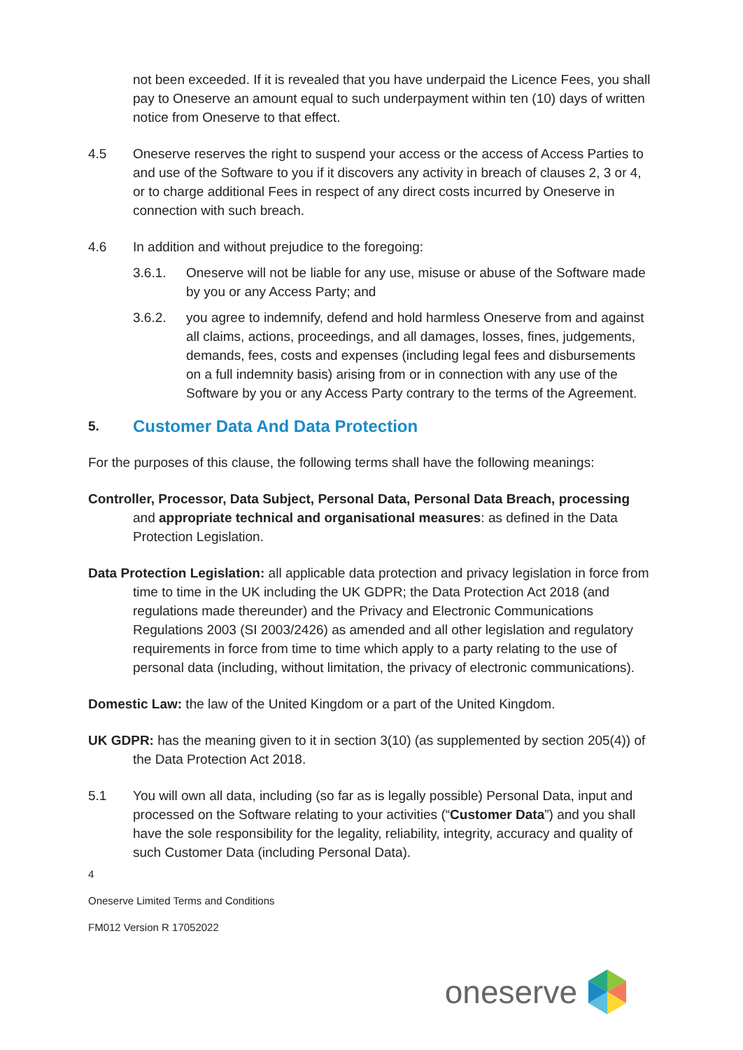not been exceeded. If it is revealed that you have underpaid the Licence Fees, you shall pay to Oneserve an amount equal to such underpayment within ten (10) days of written notice from Oneserve to that effect.
4.5 Oneserve reserves the right to suspend your access or the access of Access Parties to and use of the Software to you if it discovers any activity in breach of clauses 2, 3 or 4, or to charge additional Fees in respect of any direct costs incurred by Oneserve in connection with such breach.
4.6 In addition and without prejudice to the foregoing:
3.6.1. Oneserve will not be liable for any use, misuse or abuse of the Software made by you or any Access Party; and
3.6.2. you agree to indemnify, defend and hold harmless Oneserve from and against all claims, actions, proceedings, and all damages, losses, fines, judgements, demands, fees, costs and expenses (including legal fees and disbursements on a full indemnity basis) arising from or in connection with any use of the Software by you or any Access Party contrary to the terms of the Agreement.
5. Customer Data And Data Protection
For the purposes of this clause, the following terms shall have the following meanings:
Controller, Processor, Data Subject, Personal Data, Personal Data Breach, processing and appropriate technical and organisational measures: as defined in the Data Protection Legislation.
Data Protection Legislation: all applicable data protection and privacy legislation in force from time to time in the UK including the UK GDPR; the Data Protection Act 2018 (and regulations made thereunder) and the Privacy and Electronic Communications Regulations 2003 (SI 2003/2426) as amended and all other legislation and regulatory requirements in force from time to time which apply to a party relating to the use of personal data (including, without limitation, the privacy of electronic communications).
Domestic Law: the law of the United Kingdom or a part of the United Kingdom.
UK GDPR: has the meaning given to it in section 3(10) (as supplemented by section 205(4)) of the Data Protection Act 2018.
5.1 You will own all data, including (so far as is legally possible) Personal Data, input and processed on the Software relating to your activities (“Customer Data”) and you shall have the sole responsibility for the legality, reliability, integrity, accuracy and quality of such Customer Data (including Personal Data).
4
Oneserve Limited Terms and Conditions
FM012 Version R 17052022
oneserve